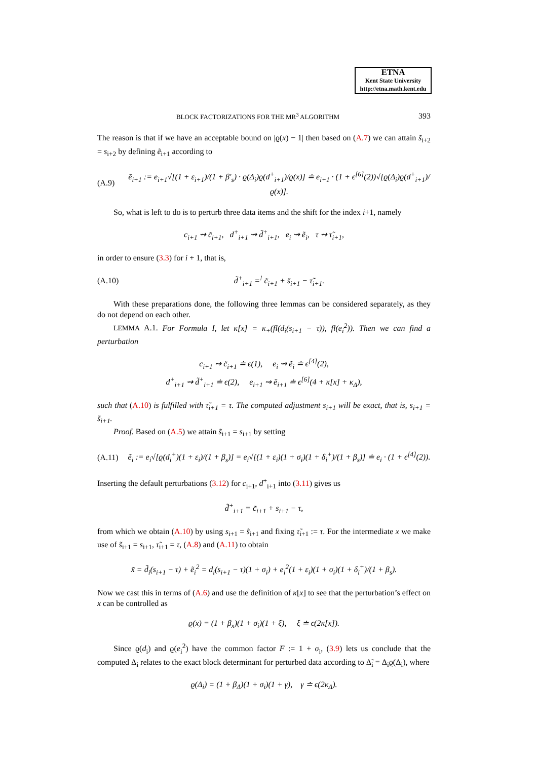ETNA
Kent State University
http://etna.math.kent.edu
BLOCK FACTORIZATIONS FOR THE MR<sup>3</sup> ALGORITHM 393
The reason is that if we have an acceptable bound on |ϱ(x) − 1| then based on (A.7) we can attain s̃<sub>i+2</sub> = s<sub>i+2</sub> by defining ẽ<sub>i+1</sub> according to
(A.9) ẽ<sub>i+1</sub> := e<sub>i+1</sub>√[(1 + ε<sub>i+1</sub>)/(1 + β′<sub>s</sub>) · ϱ(Δ<sub>i</sub>)ϱ(d<sup>+</sup><sub>i+1</sub>)/ϱ(x)] ≐ e<sub>i+1</sub> · (1 + ϵ<sup>[6]</sup>(2))√[ϱ(Δ<sub>i</sub>)ϱ(d<sup>+</sup><sub>i+1</sub>)/ϱ(x)].
So, what is left to do is to perturb three data items and the shift for the index i+1, namely
c<sub>i+1</sub> ⇝ c̃<sub>i+1</sub>, d<sup>+</sup><sub>i+1</sub> ⇝ d̃<sup>+</sup><sub>i+1</sub>, e<sub>i</sub> ⇝ ẽ<sub>i</sub>, τ ⇝ τ̃<sub>i+1</sub>,
in order to ensure (3.3) for i + 1, that is,
(A.10) d̃<sup>+</sup><sub>i+1</sub> =<sup>!</sup> c̃<sub>i+1</sub> + s̃<sub>i+1</sub> − τ̃<sub>i+1</sub>.
With these preparations done, the following three lemmas can be considered separately, as they do not depend on each other.
LEMMA A.1. For Formula I, let κ[x] = κ<sub>+</sub>(fl(d<sub>i</sub>(s<sub>i+1</sub> − τ)), fl(e<sub>i</sub><sup>2</sup>)). Then we can find a perturbation
c<sub>i+1</sub> ⇝ c̃<sub>i+1</sub> ≐ ϵ(1), e<sub>i</sub> ⇝ ẽ<sub>i</sub> ≐ ϵ<sup>[4]</sup>(2),
d<sup>+</sup><sub>i+1</sub> ⇝ d̃<sup>+</sup><sub>i+1</sub> ≐ ϵ(2), e<sub>i+1</sub> ⇝ ẽ<sub>i+1</sub> ≐ ϵ<sup>[6]</sup>(4 + κ[x] + κ<sub>Δ</sub>),
such that (A.10) is fulfilled with τ̃<sub>i+1</sub> = τ. The computed adjustment s<sub>i+1</sub> will be exact, that is, s<sub>i+1</sub> = s̃<sub>i+1</sub>.
Proof. Based on (A.5) we attain s̃<sub>i+1</sub> = s<sub>i+1</sub> by setting
(A.11) ẽ<sub>i</sub> := e<sub>i</sub>√[ϱ(d<sub>i</sub><sup>+</sup>)(1 + ε<sub>i</sub>)/(1 + β<sub>s</sub>)] = e<sub>i</sub>√[(1 + ε<sub>i</sub>)(1 + σ<sub>i</sub>)(1 + δ<sub>i</sub><sup>+</sup>)/(1 + β<sub>s</sub>)] ≐ e<sub>i</sub> · (1 + ϵ<sup>[4]</sup>(2)).
Inserting the default perturbations (3.12) for c<sub>i+1</sub>, d<sup>+</sup><sub>i+1</sub> into (3.11) gives us
d̃<sup>+</sup><sub>i+1</sub> = c̃<sub>i+1</sub> + s<sub>i+1</sub> − τ,
from which we obtain (A.10) by using s<sub>i+1</sub> = s̃<sub>i+1</sub> and fixing τ̃<sub>i+1</sub> := τ. For the intermediate x we make use of s̃<sub>i+1</sub> = s<sub>i+1</sub>, τ̃<sub>i+1</sub> = τ, (A.8) and (A.11) to obtain
x̃ = d̃<sub>i</sub>(s<sub>i+1</sub> − τ) + ẽ<sub>i</sub><sup>2</sup> = d<sub>i</sub>(s<sub>i+1</sub> − τ)(1 + σ<sub>i</sub>) + e<sub>i</sub><sup>2</sup>(1 + ε<sub>i</sub>)(1 + σ<sub>i</sub>)(1 + δ<sub>i</sub><sup>+</sup>)/(1 + β<sub>s</sub>).
Now we cast this in terms of (A.6) and use the definition of κ[x] to see that the perturbation’s effect on x can be controlled as
ϱ(x) = (1 + β<sub>x</sub>)(1 + σ<sub>i</sub>)(1 + ξ), ξ ≐ ϵ(2κ[x]).
Since ϱ(d<sub>i</sub>) and ϱ(e<sub>i</sub><sup>2</sup>) have the common factor F := 1 + σ<sub>i</sub>, (3.9) lets us conclude that the computed Δ<sub>i</sub> relates to the exact block determinant for perturbed data according to Δ̃<sub>i</sub> = Δ<sub>i</sub>ϱ(Δ<sub>i</sub>), where
ϱ(Δ<sub>i</sub>) = (1 + β<sub>Δ</sub>)(1 + σ<sub>i</sub>)(1 + γ), γ ≐ ϵ(2κ<sub>Δ</sub>).